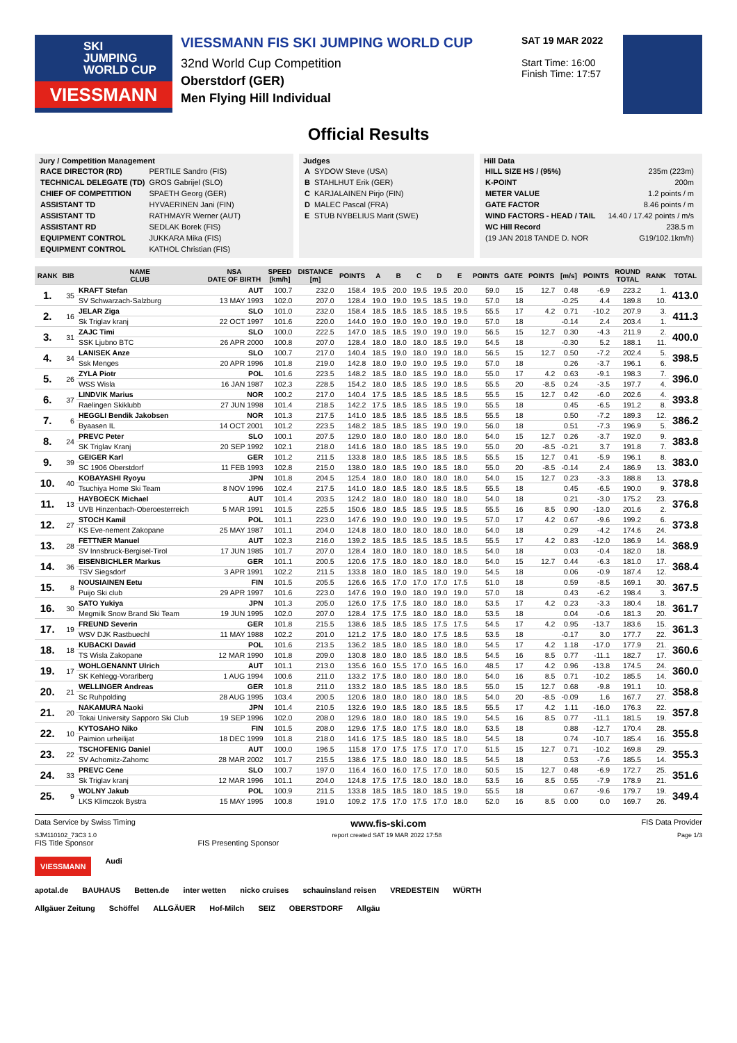SKI
JUMPING
WORLD CUP
VIESSMANN
VIESSMANN FIS SKI JUMPING WORLD CUP
32nd World Cup Competition
Oberstdorf (GER)
Men Flying Hill Individual
SAT 19 MAR 2022
Start Time: 16:00
Finish Time: 17:57
Official Results
Jury / Competition Management
| RACE DIRECTOR (RD) | PERTILE Sandro (FIS) |
| TECHNICAL DELEGATE (TD) | GROS Gabrijel (SLO) |
| CHIEF OF COMPETITION | SPAETH Georg (GER) |
| ASSISTANT TD | HYVAERINEN Jani (FIN) |
| ASSISTANT TD | RATHMAYR Werner (AUT) |
| ASSISTANT RD | SEDLAK Borek (FIS) |
| EQUIPMENT CONTROL | JUKKARA Mika (FIS) |
| EQUIPMENT CONTROL | KATHOL Christian (FIS) |
Judges
| A | SYDOW Steve (USA) |
| B | STAHLHUT Erik (GER) |
| C | KARJALAINEN Pirjo (FIN) |
| D | MALEC Pascal (FRA) |
| E | STUB NYBELIUS Marit (SWE) |
Hill Data
| HILL SIZE HS / (95%) | 235m (223m) |
| K-POINT | 200m |
| METER VALUE | 1.2 points / m |
| GATE FACTOR | 8.46 points / m |
| WIND FACTORS - HEAD / TAIL | 14.40 / 17.42 points / m/s |
| WC Hill Record | 238.5 m |
| (19 JAN 2018 TANDE D. NOR | G19/102.1km/h) |
| RANK | BIB | NAME CLUB | NSA DATE OF BIRTH | SPEED [km/h] | DISTANCE [m] | POINTS | A | B | C | D | E | POINTS | GATE | POINTS | [m/s] | POINTS | ROUND TOTAL | RANK | TOTAL |
| --- | --- | --- | --- | --- | --- | --- | --- | --- | --- | --- | --- | --- | --- | --- | --- | --- | --- | --- | --- |
| 1. | 35 | KRAFT Stefan | AUT | 100.7 | 232.0 | 158.4 | 19.5 | 20.0 | 19.5 | 19.5 | 20.0 | 59.0 | 15 | 12.7 | 0.48 | -6.9 | 223.2 | 1. | 413.0 |
| | | SV Schwarzach-Salzburg | 13 MAY 1993 | 102.0 | 207.0 | 128.4 | 19.0 | 19.0 | 19.5 | 18.5 | 19.0 | 57.0 | 18 | | -0.25 | 4.4 | 189.8 | 10. | |
| 2. | 16 | JELAR Ziga | SLO | 101.0 | 232.0 | 158.4 | 18.5 | 18.5 | 18.5 | 18.5 | 19.5 | 55.5 | 17 | 4.2 | 0.71 | -10.2 | 207.9 | 3. | 411.3 |
| | | Sk Triglav kranj | 22 OCT 1997 | 101.6 | 220.0 | 144.0 | 19.0 | 19.0 | 19.0 | 19.0 | 19.0 | 57.0 | 18 | | -0.14 | 2.4 | 203.4 | 1. | |
| 3. | 31 | ZAJC Timi | SLO | 100.0 | 222.5 | 147.0 | 18.5 | 18.5 | 19.0 | 19.0 | 19.0 | 56.5 | 15 | 12.7 | 0.30 | -4.3 | 211.9 | 2. | 400.0 |
| | | SSK Ljubno BTC | 26 APR 2000 | 100.8 | 207.0 | 128.4 | 18.0 | 18.0 | 18.0 | 18.5 | 19.0 | 54.5 | 18 | | -0.30 | 5.2 | 188.1 | 11. | |
| 4. | 34 | LANISEK Anze | SLO | 100.7 | 217.0 | 140.4 | 18.5 | 19.0 | 18.0 | 19.0 | 18.0 | 56.5 | 15 | 12.7 | 0.50 | -7.2 | 202.4 | 5. | 398.5 |
| | | Ssk Menges | 20 APR 1996 | 101.8 | 219.0 | 142.8 | 18.0 | 19.0 | 19.0 | 19.5 | 19.0 | 57.0 | 18 | | 0.26 | -3.7 | 196.1 | 6. | |
| 5. | 26 | ZYLA Piotr | POL | 101.6 | 223.5 | 148.2 | 18.5 | 18.0 | 18.5 | 19.0 | 18.0 | 55.0 | 17 | 4.2 | 0.63 | -9.1 | 198.3 | 7. | 396.0 |
| | | WSS Wisla | 16 JAN 1987 | 102.3 | 228.5 | 154.2 | 18.0 | 18.5 | 18.5 | 19.0 | 18.5 | 55.5 | 20 | -8.5 | 0.24 | -3.5 | 197.7 | 4. | |
| 6. | 37 | LINDVIK Marius | NOR | 100.2 | 217.0 | 140.4 | 17.5 | 18.5 | 18.5 | 18.5 | 18.5 | 55.5 | 15 | 12.7 | 0.42 | -6.0 | 202.6 | 4. | 393.8 |
| | | Raelingen Skiklubb | 27 JUN 1998 | 101.4 | 218.5 | 142.2 | 17.5 | 18.5 | 18.5 | 18.5 | 19.0 | 55.5 | 18 | | 0.45 | -6.5 | 191.2 | 8. | |
| 7. | 6 | HEGGLI Bendik Jakobsen | NOR | 101.3 | 217.5 | 141.0 | 18.5 | 18.5 | 18.5 | 18.5 | 18.5 | 55.5 | 18 | | 0.50 | -7.2 | 189.3 | 12. | 386.2 |
| | | Byaasen IL | 14 OCT 2001 | 101.2 | 223.5 | 148.2 | 18.5 | 18.5 | 18.5 | 19.0 | 19.0 | 56.0 | 18 | | 0.51 | -7.3 | 196.9 | 5. | |
| 8. | 24 | PREVC Peter | SLO | 100.1 | 207.5 | 129.0 | 18.0 | 18.0 | 18.0 | 18.0 | 18.0 | 54.0 | 15 | 12.7 | 0.26 | -3.7 | 192.0 | 9. | 383.8 |
| | | SK Triglav Kranj | 20 SEP 1992 | 102.1 | 218.0 | 141.6 | 18.0 | 18.0 | 18.5 | 18.5 | 19.0 | 55.0 | 20 | -8.5 | -0.21 | 3.7 | 191.8 | 7. | |
| 9. | 39 | GEIGER Karl | GER | 101.2 | 211.5 | 133.8 | 18.0 | 18.5 | 18.5 | 18.5 | 18.5 | 55.5 | 15 | 12.7 | 0.41 | -5.9 | 196.1 | 8. | 383.0 |
| | | SC 1906 Oberstdorf | 11 FEB 1993 | 102.8 | 215.0 | 138.0 | 18.0 | 18.5 | 19.0 | 18.5 | 18.0 | 55.0 | 20 | -8.5 | -0.14 | 2.4 | 186.9 | 13. | |
| 10. | 40 | KOBAYASHI Ryoyu | JPN | 101.8 | 204.5 | 125.4 | 18.0 | 18.0 | 18.0 | 18.0 | 18.0 | 54.0 | 15 | 12.7 | 0.23 | -3.3 | 188.8 | 13. | 378.8 |
| | | Tsuchiya Home Ski Team | 8 NOV 1996 | 102.4 | 217.5 | 141.0 | 18.0 | 18.5 | 18.0 | 18.5 | 18.5 | 55.5 | 18 | | 0.45 | -6.5 | 190.0 | 9. | |
| 11. | 13 | HAYBOECK Michael | AUT | 101.4 | 203.5 | 124.2 | 18.0 | 18.0 | 18.0 | 18.0 | 18.0 | 54.0 | 18 | | 0.21 | -3.0 | 175.2 | 23. | 376.8 |
| | | UVB Hinzenbach-Oberoesterreich | 5 MAR 1991 | 101.5 | 225.5 | 150.6 | 18.0 | 18.5 | 18.5 | 19.5 | 18.5 | 55.5 | 16 | 8.5 | 0.90 | -13.0 | 201.6 | 2. | |
| 12. | 27 | STOCH Kamil | POL | 101.1 | 223.0 | 147.6 | 19.0 | 19.0 | 19.0 | 19.0 | 19.5 | 57.0 | 17 | 4.2 | 0.67 | -9.6 | 199.2 | 6. | 373.8 |
| | | KS Eve-nement Zakopane | 25 MAY 1987 | 101.1 | 204.0 | 124.8 | 18.0 | 18.0 | 18.0 | 18.0 | 18.0 | 54.0 | 18 | | 0.29 | -4.2 | 174.6 | 24. | |
| 13. | 28 | FETTNER Manuel | AUT | 102.3 | 216.0 | 139.2 | 18.5 | 18.5 | 18.5 | 18.5 | 18.5 | 55.5 | 17 | 4.2 | 0.83 | -12.0 | 186.9 | 14. | 368.9 |
| | | SV Innsbruck-Bergisel-Tirol | 17 JUN 1985 | 101.7 | 207.0 | 128.4 | 18.0 | 18.0 | 18.0 | 18.0 | 18.5 | 54.0 | 18 | | 0.03 | -0.4 | 182.0 | 18. | |
| 14. | 36 | EISENBICHLER Markus | GER | 101.1 | 200.5 | 120.6 | 17.5 | 18.0 | 18.0 | 18.0 | 18.0 | 54.0 | 15 | 12.7 | 0.44 | -6.3 | 181.0 | 17. | 368.4 |
| | | TSV Siegsdorf | 3 APR 1991 | 102.2 | 211.5 | 133.8 | 18.0 | 18.0 | 18.5 | 18.0 | 19.0 | 54.5 | 18 | | 0.06 | -0.9 | 187.4 | 12. | |
| 15. | 8 | NOUSIAINEN Eetu | FIN | 101.5 | 205.5 | 126.6 | 16.5 | 17.0 | 17.0 | 17.0 | 17.5 | 51.0 | 18 | | 0.59 | -8.5 | 169.1 | 30. | 367.5 |
| | | Puijo Ski club | 29 APR 1997 | 101.6 | 223.0 | 147.6 | 19.0 | 19.0 | 18.0 | 19.0 | 19.0 | 57.0 | 18 | | 0.43 | -6.2 | 198.4 | 3. | |
| 16. | 30 | SATO Yukiya | JPN | 101.3 | 205.0 | 126.0 | 17.5 | 17.5 | 18.0 | 18.0 | 18.0 | 53.5 | 17 | 4.2 | 0.23 | -3.3 | 180.4 | 18. | 361.7 |
| | | Megmilk Snow Brand Ski Team | 19 JUN 1995 | 102.0 | 207.0 | 128.4 | 17.5 | 17.5 | 18.0 | 18.0 | 18.0 | 53.5 | 18 | | 0.04 | -0.6 | 181.3 | 20. | |
| 17. | 19 | FREUND Severin | GER | 101.8 | 215.5 | 138.6 | 18.5 | 18.5 | 18.5 | 17.5 | 17.5 | 54.5 | 17 | 4.2 | 0.95 | -13.7 | 183.6 | 15. | 361.3 |
| | | WSV DJK Rastbuechl | 11 MAY 1988 | 102.2 | 201.0 | 121.2 | 17.5 | 18.0 | 18.0 | 17.5 | 18.5 | 53.5 | 18 | | -0.17 | 3.0 | 177.7 | 22. | |
| 18. | 18 | KUBACKI Dawid | POL | 101.6 | 213.5 | 136.2 | 18.5 | 18.0 | 18.5 | 18.0 | 18.0 | 54.5 | 17 | 4.2 | 1.18 | -17.0 | 177.9 | 21. | 360.6 |
| | | TS Wisla Zakopane | 12 MAR 1990 | 101.8 | 209.0 | 130.8 | 18.0 | 18.0 | 18.5 | 18.0 | 18.5 | 54.5 | 16 | 8.5 | 0.77 | -11.1 | 182.7 | 17. | |
| 19. | 17 | WOHLGENANNT Ulrich | AUT | 101.1 | 213.0 | 135.6 | 16.0 | 15.5 | 17.0 | 16.5 | 16.0 | 48.5 | 17 | 4.2 | 0.96 | -13.8 | 174.5 | 24. | 360.0 |
| | | SK Kehlegg-Vorarlberg | 1 AUG 1994 | 100.6 | 211.0 | 133.2 | 17.5 | 18.0 | 18.0 | 18.0 | 18.0 | 54.0 | 16 | 8.5 | 0.71 | -10.2 | 185.5 | 14. | |
| 20. | 21 | WELLINGER Andreas | GER | 101.8 | 211.0 | 133.2 | 18.0 | 18.5 | 18.5 | 18.0 | 18.5 | 55.0 | 15 | 12.7 | 0.68 | -9.8 | 191.1 | 10. | 358.8 |
| | | Sc Ruhpolding | 28 AUG 1995 | 103.4 | 200.5 | 120.6 | 18.0 | 18.0 | 18.0 | 18.0 | 18.5 | 54.0 | 20 | -8.5 | -0.09 | 1.6 | 167.7 | 27. | |
| 21. | 20 | NAKAMURA Naoki | JPN | 101.4 | 210.5 | 132.6 | 19.0 | 18.5 | 18.0 | 18.5 | 18.5 | 55.5 | 17 | 4.2 | 1.11 | -16.0 | 176.3 | 22. | 357.8 |
| | | Tokai University Sapporo Ski Club | 19 SEP 1996 | 102.0 | 208.0 | 129.6 | 18.0 | 18.0 | 18.0 | 18.5 | 19.0 | 54.5 | 16 | 8.5 | 0.77 | -11.1 | 181.5 | 19. | |
| 22. | 10 | KYTOSAHO Niko | FIN | 101.5 | 208.0 | 129.6 | 17.5 | 18.0 | 17.5 | 18.0 | 18.0 | 53.5 | 18 | | 0.88 | -12.7 | 170.4 | 28. | 355.8 |
| | | Paimion urheilijat | 18 DEC 1999 | 101.8 | 218.0 | 141.6 | 17.5 | 18.5 | 18.0 | 18.5 | 18.0 | 54.5 | 18 | | 0.74 | -10.7 | 185.4 | 16. | |
| 23. | 22 | TSCHOFENIG Daniel | AUT | 100.0 | 196.5 | 115.8 | 17.0 | 17.5 | 17.5 | 17.0 | 17.0 | 51.5 | 15 | 12.7 | 0.71 | -10.2 | 169.8 | 29. | 355.3 |
| | | SV Achomitz-Zahomc | 28 MAR 2002 | 101.7 | 215.5 | 138.6 | 17.5 | 18.0 | 18.0 | 18.0 | 18.5 | 54.5 | 18 | | 0.53 | -7.6 | 185.5 | 14. | |
| 24. | 33 | PREVC Cene | SLO | 100.7 | 197.0 | 116.4 | 16.0 | 16.0 | 17.5 | 17.0 | 18.0 | 50.5 | 15 | 12.7 | 0.48 | -6.9 | 172.7 | 25. | 351.6 |
| | | Sk Triglav kranj | 12 MAR 1996 | 101.1 | 204.0 | 124.8 | 17.5 | 17.5 | 18.0 | 18.0 | 18.0 | 53.5 | 16 | 8.5 | 0.55 | -7.9 | 178.9 | 21. | |
| 25. | 9 | WOLNY Jakub | POL | 100.9 | 211.5 | 133.8 | 18.5 | 18.5 | 18.0 | 18.5 | 19.0 | 55.5 | 18 | | 0.67 | -9.6 | 179.7 | 19. | 349.4 |
| | | LKS Klimczok Bystra | 15 MAY 1995 | 100.8 | 191.0 | 109.2 | 17.5 | 17.0 | 17.5 | 17.0 | 18.0 | 52.0 | 16 | 8.5 | 0.00 | 0.0 | 169.7 | 26. | |
Data Service by Swiss Timing www.fis-ski.com FIS Data Provider
SJM110102_73C3 1.0 report created SAT 19 MAR 2022 17:58 Page 1/3
FIS Title Sponsor FIS Presenting Sponsor
VIESSMANN Audi
apotal.de BAUHAUS Betten.de inter wetten nicko cruises schauinsland reisen VREDESTEIN WÜRTH
Allgäuer Zeitung Schöffel ALLGÄUER Hof-Milch SEIZ OBERSTDORF Allgäu